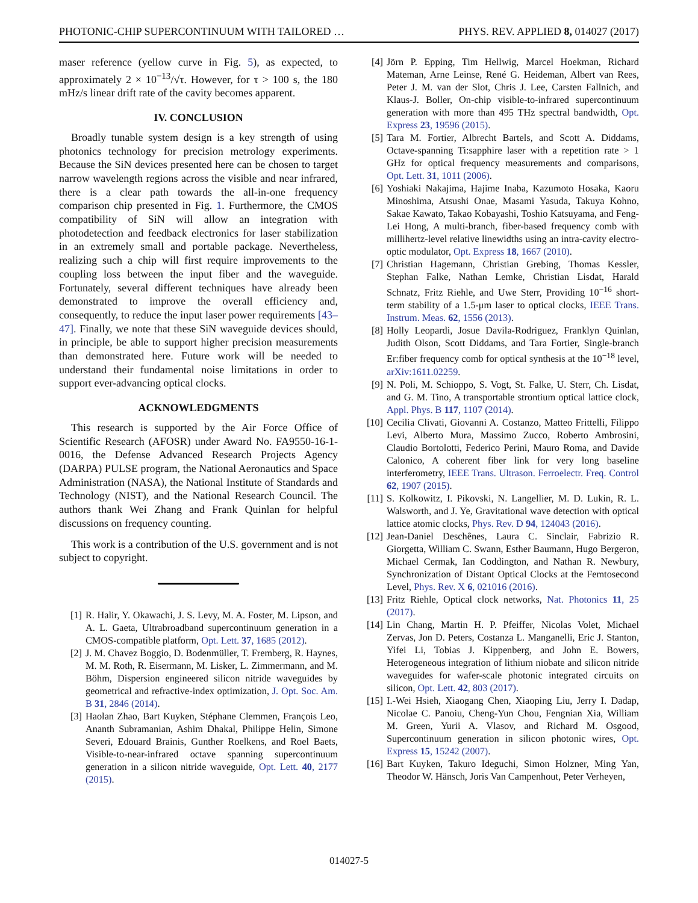PHOTONIC-CHIP SUPERCONTINUUM WITH TAILORED … PHYS. REV. APPLIED 8, 014027 (2017)
maser reference (yellow curve in Fig. 5), as expected, to approximately 2 × 10<sup>−13</sup>/√τ. However, for τ > 100 s, the 180 mHz/s linear drift rate of the cavity becomes apparent.
IV. CONCLUSION
Broadly tunable system design is a key strength of using photonics technology for precision metrology experiments. Because the SiN devices presented here can be chosen to target narrow wavelength regions across the visible and near infrared, there is a clear path towards the all-in-one frequency comparison chip presented in Fig. 1. Furthermore, the CMOS compatibility of SiN will allow an integration with photodetection and feedback electronics for laser stabilization in an extremely small and portable package. Nevertheless, realizing such a chip will first require improvements to the coupling loss between the input fiber and the waveguide. Fortunately, several different techniques have already been demonstrated to improve the overall efficiency and, consequently, to reduce the input laser power requirements [43–47]. Finally, we note that these SiN waveguide devices should, in principle, be able to support higher precision measurements than demonstrated here. Future work will be needed to understand their fundamental noise limitations in order to support ever-advancing optical clocks.
ACKNOWLEDGMENTS
This research is supported by the Air Force Office of Scientific Research (AFOSR) under Award No. FA9550-16-1-0016, the Defense Advanced Research Projects Agency (DARPA) PULSE program, the National Aeronautics and Space Administration (NASA), the National Institute of Standards and Technology (NIST), and the National Research Council. The authors thank Wei Zhang and Frank Quinlan for helpful discussions on frequency counting.
This work is a contribution of the U.S. government and is not subject to copyright.
[1] R. Halir, Y. Okawachi, J. S. Levy, M. A. Foster, M. Lipson, and A. L. Gaeta, Ultrabroadband supercontinuum generation in a CMOS-compatible platform, Opt. Lett. 37, 1685 (2012).
[2] J. M. Chavez Boggio, D. Bodenmüller, T. Fremberg, R. Haynes, M. M. Roth, R. Eisermann, M. Lisker, L. Zimmermann, and M. Böhm, Dispersion engineered silicon nitride waveguides by geometrical and refractive-index optimization, J. Opt. Soc. Am. B 31, 2846 (2014).
[3] Haolan Zhao, Bart Kuyken, Stéphane Clemmen, François Leo, Ananth Subramanian, Ashim Dhakal, Philippe Helin, Simone Severi, Edouard Brainis, Gunther Roelkens, and Roel Baets, Visible-to-near-infrared octave spanning supercontinuum generation in a silicon nitride waveguide, Opt. Lett. 40, 2177 (2015).
[4] Jörn P. Epping, Tim Hellwig, Marcel Hoekman, Richard Mateman, Arne Leinse, René G. Heideman, Albert van Rees, Peter J. M. van der Slot, Chris J. Lee, Carsten Fallnich, and Klaus-J. Boller, On-chip visible-to-infrared supercontinuum generation with more than 495 THz spectral bandwidth, Opt. Express 23, 19596 (2015).
[5] Tara M. Fortier, Albrecht Bartels, and Scott A. Diddams, Octave-spanning Ti:sapphire laser with a repetition rate > 1 GHz for optical frequency measurements and comparisons, Opt. Lett. 31, 1011 (2006).
[6] Yoshiaki Nakajima, Hajime Inaba, Kazumoto Hosaka, Kaoru Minoshima, Atsushi Onae, Masami Yasuda, Takuya Kohno, Sakae Kawato, Takao Kobayashi, Toshio Katsuyama, and Feng-Lei Hong, A multi-branch, fiber-based frequency comb with millihertz-level relative linewidths using an intra-cavity electro-optic modulator, Opt. Express 18, 1667 (2010).
[7] Christian Hagemann, Christian Grebing, Thomas Kessler, Stephan Falke, Nathan Lemke, Christian Lisdat, Harald Schnatz, Fritz Riehle, and Uwe Sterr, Providing 10<sup>−16</sup> short-term stability of a 1.5-μm laser to optical clocks, IEEE Trans. Instrum. Meas. 62, 1556 (2013).
[8] Holly Leopardi, Josue Davila-Rodriguez, Franklyn Quinlan, Judith Olson, Scott Diddams, and Tara Fortier, Single-branch Er:fiber frequency comb for optical synthesis at the 10<sup>−18</sup> level, arXiv:1611.02259.
[9] N. Poli, M. Schioppo, S. Vogt, St. Falke, U. Sterr, Ch. Lisdat, and G. M. Tino, A transportable strontium optical lattice clock, Appl. Phys. B 117, 1107 (2014).
[10] Cecilia Clivati, Giovanni A. Costanzo, Matteo Frittelli, Filippo Levi, Alberto Mura, Massimo Zucco, Roberto Ambrosini, Claudio Bortolotti, Federico Perini, Mauro Roma, and Davide Calonico, A coherent fiber link for very long baseline interferometry, IEEE Trans. Ultrason. Ferroelectr. Freq. Control 62, 1907 (2015).
[11] S. Kolkowitz, I. Pikovski, N. Langellier, M. D. Lukin, R. L. Walsworth, and J. Ye, Gravitational wave detection with optical lattice atomic clocks, Phys. Rev. D 94, 124043 (2016).
[12] Jean-Daniel Deschênes, Laura C. Sinclair, Fabrizio R. Giorgetta, William C. Swann, Esther Baumann, Hugo Bergeron, Michael Cermak, Ian Coddington, and Nathan R. Newbury, Synchronization of Distant Optical Clocks at the Femtosecond Level, Phys. Rev. X 6, 021016 (2016).
[13] Fritz Riehle, Optical clock networks, Nat. Photonics 11, 25 (2017).
[14] Lin Chang, Martin H. P. Pfeiffer, Nicolas Volet, Michael Zervas, Jon D. Peters, Costanza L. Manganelli, Eric J. Stanton, Yifei Li, Tobias J. Kippenberg, and John E. Bowers, Heterogeneous integration of lithium niobate and silicon nitride waveguides for wafer-scale photonic integrated circuits on silicon, Opt. Lett. 42, 803 (2017).
[15] I.-Wei Hsieh, Xiaogang Chen, Xiaoping Liu, Jerry I. Dadap, Nicolae C. Panoiu, Cheng-Yun Chou, Fengnian Xia, William M. Green, Yurii A. Vlasov, and Richard M. Osgood, Supercontinuum generation in silicon photonic wires, Opt. Express 15, 15242 (2007).
[16] Bart Kuyken, Takuro Ideguchi, Simon Holzner, Ming Yan, Theodor W. Hänsch, Joris Van Campenhout, Peter Verheyen,
014027-5